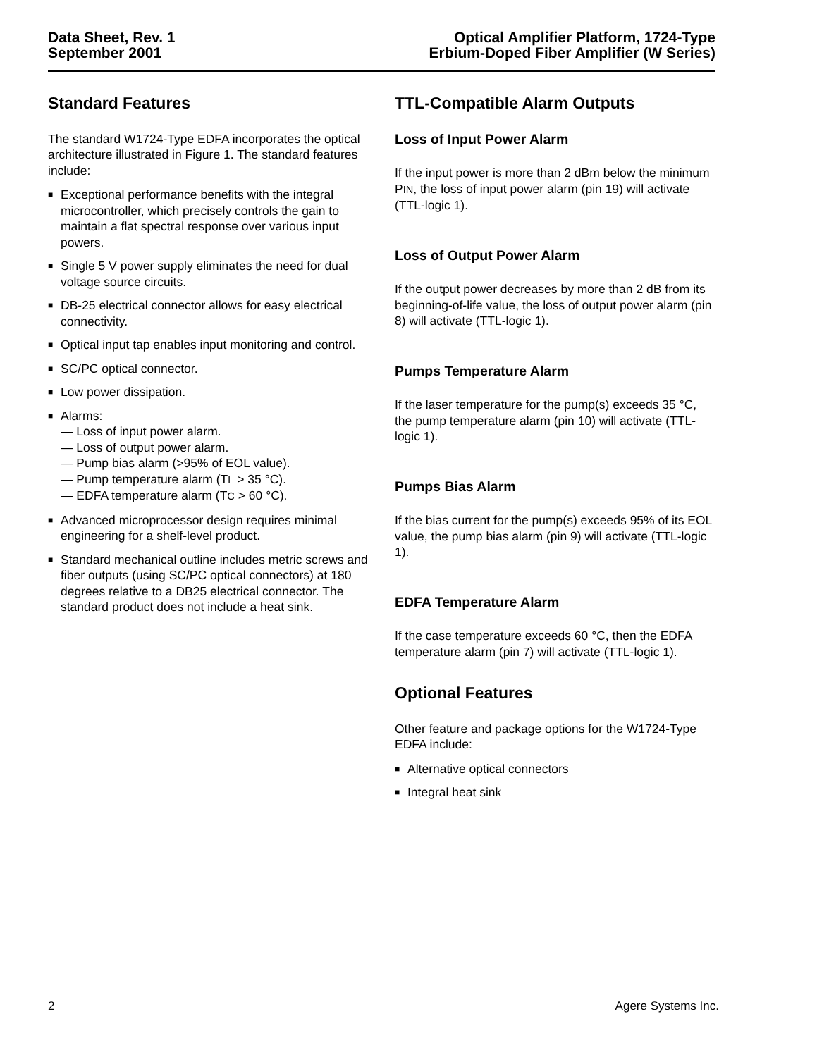Data Sheet, Rev. 1
September 2001
Optical Amplifier Platform, 1724-Type
Erbium-Doped Fiber Amplifier (W Series)
Standard Features
The standard W1724-Type EDFA incorporates the optical architecture illustrated in Figure 1. The standard features include:
■ Exceptional performance benefits with the integral microcontroller, which precisely controls the gain to maintain a flat spectral response over various input powers.
■ Single 5 V power supply eliminates the need for dual voltage source circuits.
■ DB-25 electrical connector allows for easy electrical connectivity.
■ Optical input tap enables input monitoring and control.
■ SC/PC optical connector.
■ Low power dissipation.
■ Alarms:
— Loss of input power alarm.
— Loss of output power alarm.
— Pump bias alarm (>95% of EOL value).
— Pump temperature alarm (TL > 35 °C).
— EDFA temperature alarm (TC > 60 °C).
■ Advanced microprocessor design requires minimal engineering for a shelf-level product.
■ Standard mechanical outline includes metric screws and fiber outputs (using SC/PC optical connectors) at 180 degrees relative to a DB25 electrical connector. The standard product does not include a heat sink.
TTL-Compatible Alarm Outputs
Loss of Input Power Alarm
If the input power is more than 2 dBm below the minimum PIN, the loss of input power alarm (pin 19) will activate (TTL-logic 1).
Loss of Output Power Alarm
If the output power decreases by more than 2 dB from its beginning-of-life value, the loss of output power alarm (pin 8) will activate (TTL-logic 1).
Pumps Temperature Alarm
If the laser temperature for the pump(s) exceeds 35 °C, the pump temperature alarm (pin 10) will activate (TTL-logic 1).
Pumps Bias Alarm
If the bias current for the pump(s) exceeds 95% of its EOL value, the pump bias alarm (pin 9) will activate (TTL-logic 1).
EDFA Temperature Alarm
If the case temperature exceeds 60 °C, then the EDFA temperature alarm (pin 7) will activate (TTL-logic 1).
Optional Features
Other feature and package options for the W1724-Type EDFA include:
■ Alternative optical connectors
■ Integral heat sink
2 Agere Systems Inc.